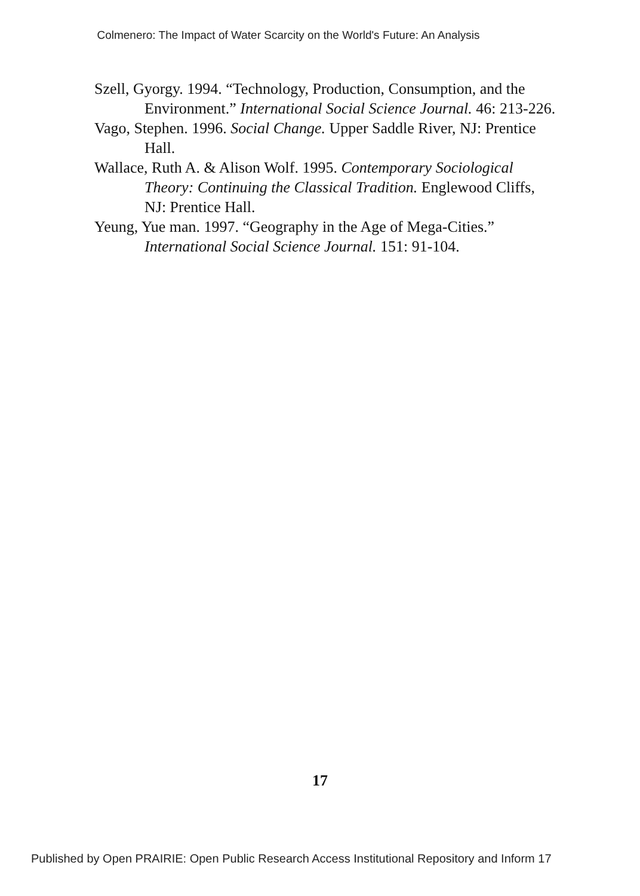Colmenero: The Impact of Water Scarcity on the World's Future: An Analysis
Szell, Gyorgy. 1994. “Technology, Production, Consumption, and the Environment.” International Social Science Journal. 46: 213-226.
Vago, Stephen. 1996. Social Change. Upper Saddle River, NJ: Prentice Hall.
Wallace, Ruth A. & Alison Wolf. 1995. Contemporary Sociological Theory: Continuing the Classical Tradition. Englewood Cliffs, NJ: Prentice Hall.
Yeung, Yue man. 1997. “Geography in the Age of Mega-Cities.” International Social Science Journal. 151: 91-104.
17
Published by Open PRAIRIE: Open Public Research Access Institutional Repository and Inform 17